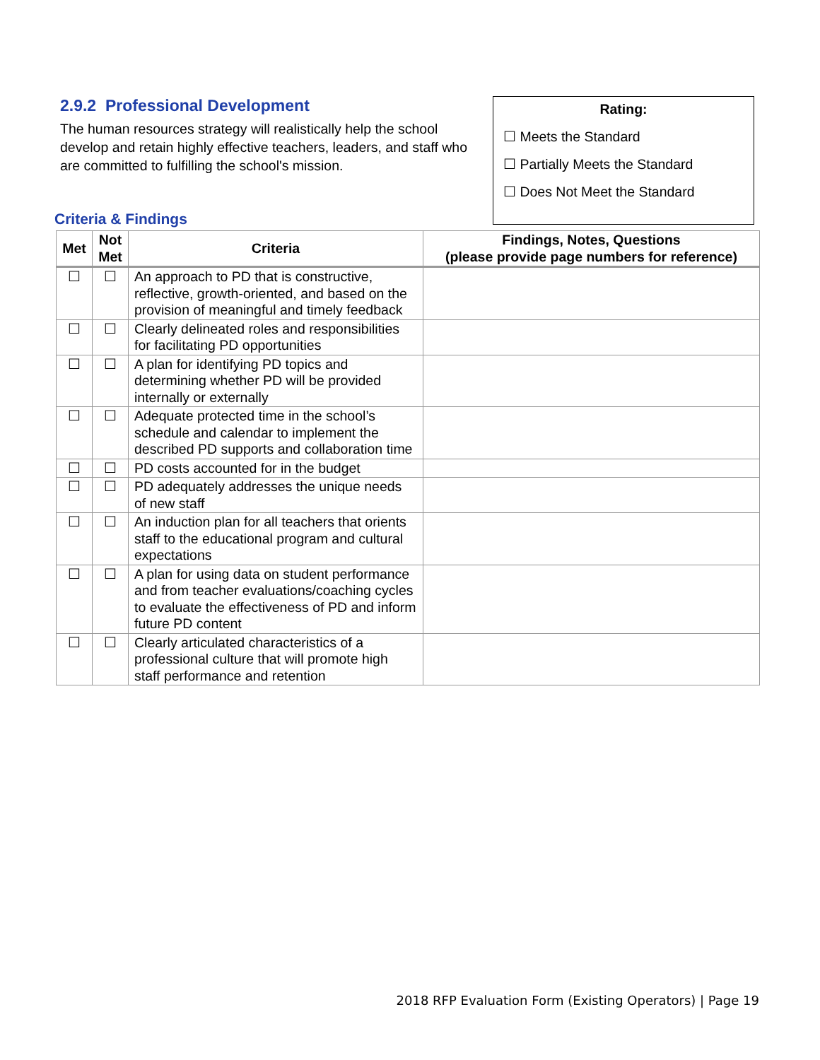2.9.2 Professional Development
The human resources strategy will realistically help the school develop and retain highly effective teachers, leaders, and staff who are committed to fulfilling the school's mission.
Rating:
☐ Meets the Standard
☐ Partially Meets the Standard
☐ Does Not Meet the Standard
Criteria & Findings
| Met | Not Met | Criteria | Findings, Notes, Questions (please provide page numbers for reference) |
| --- | --- | --- | --- |
| ☐ | ☐ | An approach to PD that is constructive, reflective, growth-oriented, and based on the provision of meaningful and timely feedback | |
| ☐ | ☐ | Clearly delineated roles and responsibilities for facilitating PD opportunities | |
| ☐ | ☐ | A plan for identifying PD topics and determining whether PD will be provided internally or externally | |
| ☐ | ☐ | Adequate protected time in the school’s schedule and calendar to implement the described PD supports and collaboration time | |
| ☐ | ☐ | PD costs accounted for in the budget | |
| ☐ | ☐ | PD adequately addresses the unique needs of new staff | |
| ☐ | ☐ | An induction plan for all teachers that orients staff to the educational program and cultural expectations | |
| ☐ | ☐ | A plan for using data on student performance and from teacher evaluations/coaching cycles to evaluate the effectiveness of PD and inform future PD content | |
| ☐ | ☐ | Clearly articulated characteristics of a professional culture that will promote high staff performance and retention | |
2018 RFP Evaluation Form (Existing Operators) | Page 19